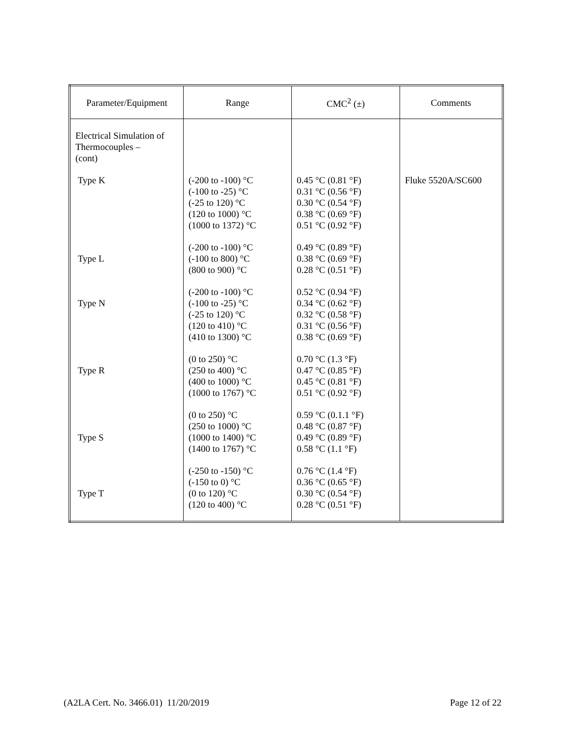| Parameter/Equipment | Range | CMC<sup>2</sup> (±) | Comments |
| --- | --- | --- | --- |
| Electrical Simulation of Thermocouples – (cont) | | | |
| Type K | (-200 to -100) °C (-100 to -25) °C (-25 to 120) °C (120 to 1000) °C (1000 to 1372) °C | 0.45 °C (0.81 °F) 0.31 °C (0.56 °F) 0.30 °C (0.54 °F) 0.38 °C (0.69 °F) 0.51 °C (0.92 °F) | Fluke 5520A/SC600 |
| Type L | (-200 to -100) °C (-100 to 800) °C (800 to 900) °C | 0.49 °C (0.89 °F) 0.38 °C (0.69 °F) 0.28 °C (0.51 °F) | |
| Type N | (-200 to -100) °C (-100 to -25) °C (-25 to 120) °C (120 to 410) °C (410 to 1300) °C | 0.52 °C (0.94 °F) 0.34 °C (0.62 °F) 0.32 °C (0.58 °F) 0.31 °C (0.56 °F) 0.38 °C (0.69 °F) | |
| Type R | (0 to 250) °C (250 to 400) °C (400 to 1000) °C (1000 to 1767) °C | 0.70 °C (1.3 °F) 0.47 °C (0.85 °F) 0.45 °C (0.81 °F) 0.51 °C (0.92 °F) | |
| Type S | (0 to 250) °C (250 to 1000) °C (1000 to 1400) °C (1400 to 1767) °C | 0.59 °C (0.1.1 °F) 0.48 °C (0.87 °F) 0.49 °C (0.89 °F) 0.58 °C (1.1 °F) | |
| Type T | (-250 to -150) °C (-150 to 0) °C (0 to 120) °C (120 to 400) °C | 0.76 °C (1.4 °F) 0.36 °C (0.65 °F) 0.30 °C (0.54 °F) 0.28 °C (0.51 °F) | |
(A2LA Cert. No. 3466.01) 11/20/2019 Page 12 of 22